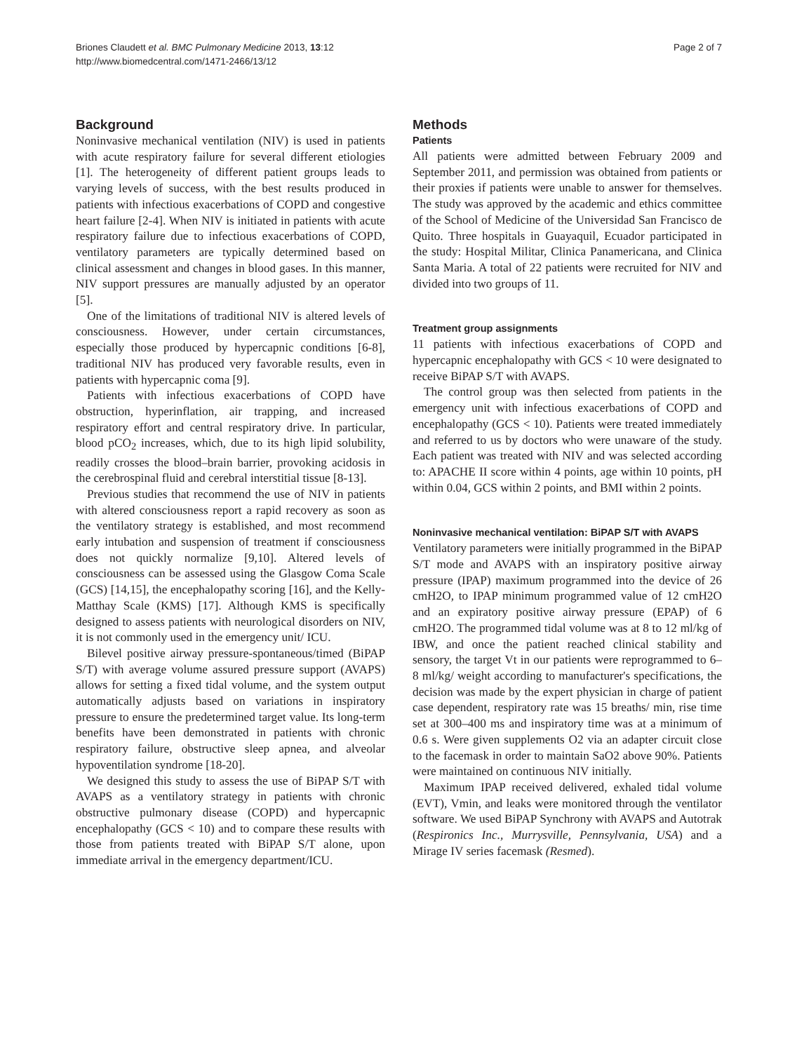Briones Claudett et al. BMC Pulmonary Medicine 2013, 13:12
http://www.biomedcentral.com/1471-2466/13/12
Page 2 of 7
Background
Noninvasive mechanical ventilation (NIV) is used in patients with acute respiratory failure for several different etiologies [1]. The heterogeneity of different patient groups leads to varying levels of success, with the best results produced in patients with infectious exacerbations of COPD and congestive heart failure [2-4]. When NIV is initiated in patients with acute respiratory failure due to infectious exacerbations of COPD, ventilatory parameters are typically determined based on clinical assessment and changes in blood gases. In this manner, NIV support pressures are manually adjusted by an operator [5].
One of the limitations of traditional NIV is altered levels of consciousness. However, under certain circumstances, especially those produced by hypercapnic conditions [6-8], traditional NIV has produced very favorable results, even in patients with hypercapnic coma [9].
Patients with infectious exacerbations of COPD have obstruction, hyperinflation, air trapping, and increased respiratory effort and central respiratory drive. In particular, blood pCO<sub>2</sub> increases, which, due to its high lipid solubility, readily crosses the blood–brain barrier, provoking acidosis in the cerebrospinal fluid and cerebral interstitial tissue [8-13].
Previous studies that recommend the use of NIV in patients with altered consciousness report a rapid recovery as soon as the ventilatory strategy is established, and most recommend early intubation and suspension of treatment if consciousness does not quickly normalize [9,10]. Altered levels of consciousness can be assessed using the Glasgow Coma Scale (GCS) [14,15], the encephalopathy scoring [16], and the Kelly-Matthay Scale (KMS) [17]. Although KMS is specifically designed to assess patients with neurological disorders on NIV, it is not commonly used in the emergency unit/ ICU.
Bilevel positive airway pressure-spontaneous/timed (BiPAP S/T) with average volume assured pressure support (AVAPS) allows for setting a fixed tidal volume, and the system output automatically adjusts based on variations in inspiratory pressure to ensure the predetermined target value. Its long-term benefits have been demonstrated in patients with chronic respiratory failure, obstructive sleep apnea, and alveolar hypoventilation syndrome [18-20].
We designed this study to assess the use of BiPAP S/T with AVAPS as a ventilatory strategy in patients with chronic obstructive pulmonary disease (COPD) and hypercapnic encephalopathy (GCS < 10) and to compare these results with those from patients treated with BiPAP S/T alone, upon immediate arrival in the emergency department/ICU.
Methods
Patients
All patients were admitted between February 2009 and September 2011, and permission was obtained from patients or their proxies if patients were unable to answer for themselves. The study was approved by the academic and ethics committee of the School of Medicine of the Universidad San Francisco de Quito. Three hospitals in Guayaquil, Ecuador participated in the study: Hospital Militar, Clinica Panamericana, and Clinica Santa Maria. A total of 22 patients were recruited for NIV and divided into two groups of 11.
Treatment group assignments
11 patients with infectious exacerbations of COPD and hypercapnic encephalopathy with GCS < 10 were designated to receive BiPAP S/T with AVAPS.
The control group was then selected from patients in the emergency unit with infectious exacerbations of COPD and encephalopathy (GCS < 10). Patients were treated immediately and referred to us by doctors who were unaware of the study. Each patient was treated with NIV and was selected according to: APACHE II score within 4 points, age within 10 points, pH within 0.04, GCS within 2 points, and BMI within 2 points.
Noninvasive mechanical ventilation: BiPAP S/T with AVAPS
Ventilatory parameters were initially programmed in the BiPAP S/T mode and AVAPS with an inspiratory positive airway pressure (IPAP) maximum programmed into the device of 26 cmH2O, to IPAP minimum programmed value of 12 cmH2O and an expiratory positive airway pressure (EPAP) of 6 cmH2O. The programmed tidal volume was at 8 to 12 ml/kg of IBW, and once the patient reached clinical stability and sensory, the target Vt in our patients were reprogrammed to 6–8 ml/kg/ weight according to manufacturer's specifications, the decision was made by the expert physician in charge of patient case dependent, respiratory rate was 15 breaths/ min, rise time set at 300–400 ms and inspiratory time was at a minimum of 0.6 s. Were given supplements O2 via an adapter circuit close to the facemask in order to maintain SaO2 above 90%. Patients were maintained on continuous NIV initially.
Maximum IPAP received delivered, exhaled tidal volume (EVT), Vmin, and leaks were monitored through the ventilator software. We used BiPAP Synchrony with AVAPS and Autotrak (Respironics Inc., Murrysville, Pennsylvania, USA) and a Mirage IV series facemask (Resmed).